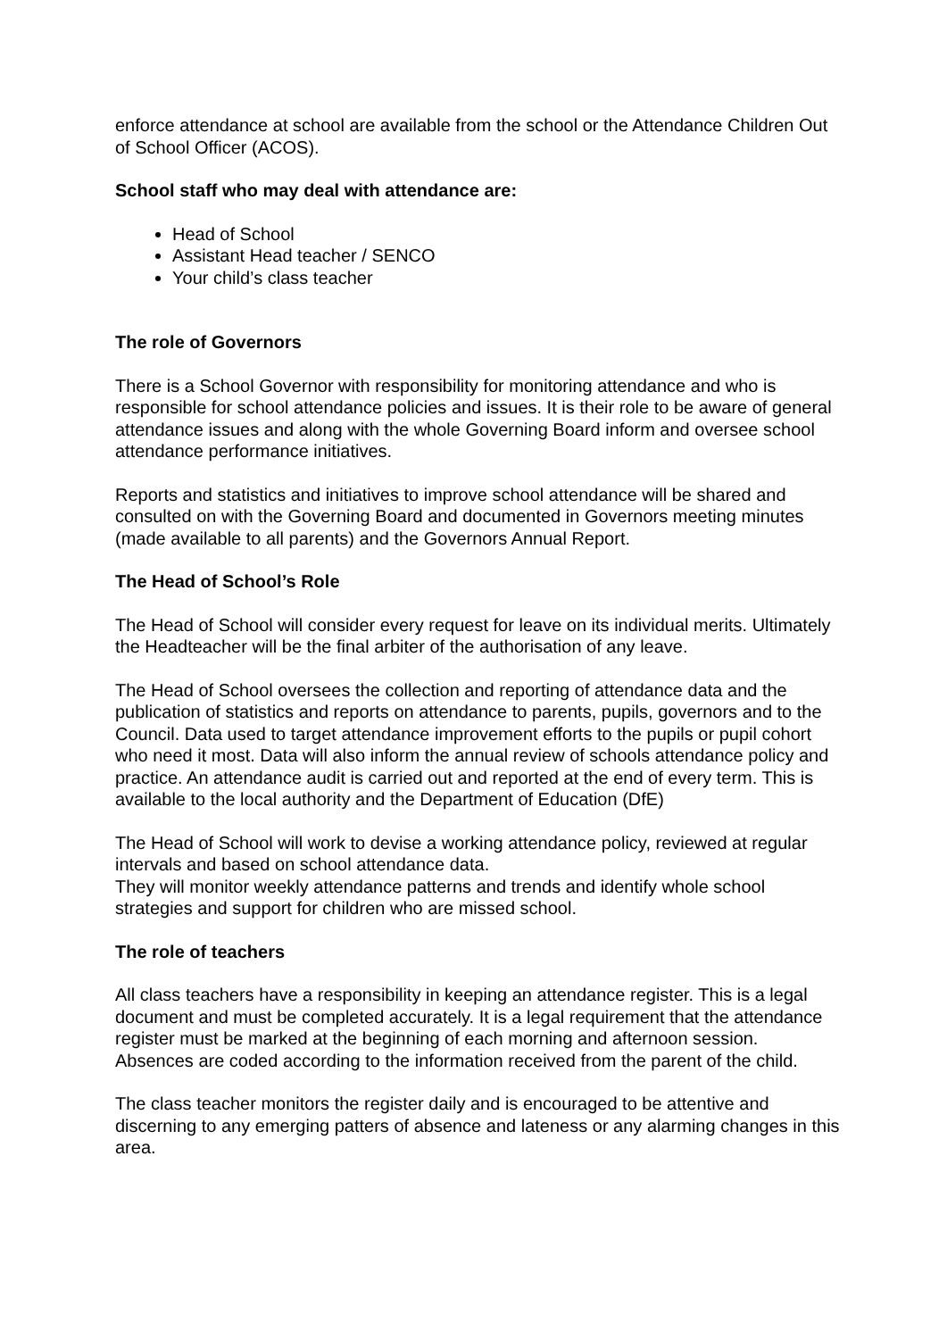enforce attendance at school are available from the school or the Attendance Children Out of School Officer (ACOS).
School staff who may deal with attendance are:
Head of School
Assistant Head teacher / SENCO
Your child’s class teacher
The role of Governors
There is a School Governor with responsibility for monitoring attendance and who is responsible for school attendance policies and issues. It is their role to be aware of general attendance issues and along with the whole Governing Board inform and oversee school attendance performance initiatives.
Reports and statistics and initiatives to improve school attendance will be shared and consulted on with the Governing Board and documented in Governors meeting minutes (made available to all parents) and the Governors Annual Report.
The Head of School’s Role
The Head of School will consider every request for leave on its individual merits. Ultimately the Headteacher will be the final arbiter of the authorisation of any leave.
The Head of School oversees the collection and reporting of attendance data and the publication of statistics and reports on attendance to parents, pupils, governors and to the Council. Data used to target attendance improvement efforts to the pupils or pupil cohort who need it most. Data will also inform the annual review of schools attendance policy and practice. An attendance audit is carried out and reported at the end of every term. This is available to the local authority and the Department of Education (DfE)
The Head of School will work to devise a working attendance policy, reviewed at regular intervals and based on school attendance data.
They will monitor weekly attendance patterns and trends and identify whole school strategies and support for children who are missed school.
The role of teachers
All class teachers have a responsibility in keeping an attendance register. This is a legal document and must be completed accurately. It is a legal requirement that the attendance register must be marked at the beginning of each morning and afternoon session. Absences are coded according to the information received from the parent of the child.
The class teacher monitors the register daily and is encouraged to be attentive and discerning to any emerging patters of absence and lateness or any alarming changes in this area.